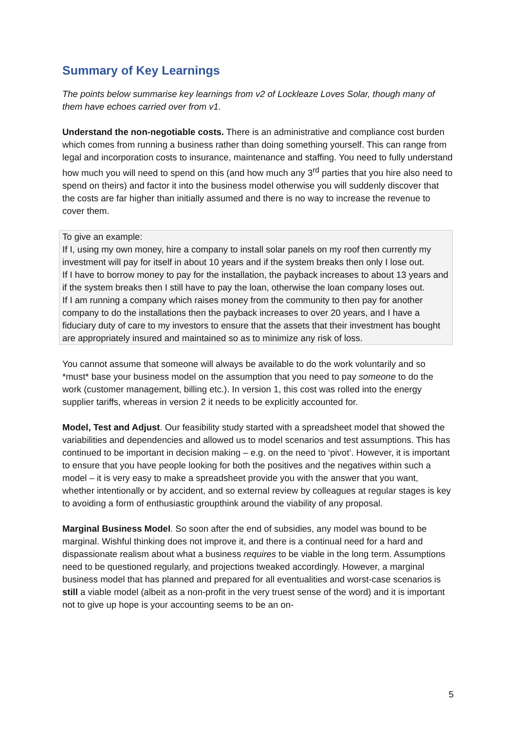Summary of Key Learnings
The points below summarise key learnings from v2 of Lockleaze Loves Solar, though many of them have echoes carried over from v1.
Understand the non-negotiable costs. There is an administrative and compliance cost burden which comes from running a business rather than doing something yourself. This can range from legal and incorporation costs to insurance, maintenance and staffing. You need to fully understand how much you will need to spend on this (and how much any 3<sup>rd</sup> parties that you hire also need to spend on theirs) and factor it into the business model otherwise you will suddenly discover that the costs are far higher than initially assumed and there is no way to increase the revenue to cover them.
To give an example:
If I, using my own money, hire a company to install solar panels on my roof then currently my investment will pay for itself in about 10 years and if the system breaks then only I lose out.
If I have to borrow money to pay for the installation, the payback increases to about 13 years and if the system breaks then I still have to pay the loan, otherwise the loan company loses out.
If I am running a company which raises money from the community to then pay for another company to do the installations then the payback increases to over 20 years, and I have a fiduciary duty of care to my investors to ensure that the assets that their investment has bought are appropriately insured and maintained so as to minimize any risk of loss.
You cannot assume that someone will always be available to do the work voluntarily and so *must* base your business model on the assumption that you need to pay someone to do the work (customer management, billing etc.). In version 1, this cost was rolled into the energy supplier tariffs, whereas in version 2 it needs to be explicitly accounted for.
Model, Test and Adjust. Our feasibility study started with a spreadsheet model that showed the variabilities and dependencies and allowed us to model scenarios and test assumptions. This has continued to be important in decision making – e.g. on the need to ‘pivot’. However, it is important to ensure that you have people looking for both the positives and the negatives within such a model – it is very easy to make a spreadsheet provide you with the answer that you want, whether intentionally or by accident, and so external review by colleagues at regular stages is key to avoiding a form of enthusiastic groupthink around the viability of any proposal.
Marginal Business Model. So soon after the end of subsidies, any model was bound to be marginal. Wishful thinking does not improve it, and there is a continual need for a hard and dispassionate realism about what a business requires to be viable in the long term. Assumptions need to be questioned regularly, and projections tweaked accordingly. However, a marginal business model that has planned and prepared for all eventualities and worst-case scenarios is still a viable model (albeit as a non-profit in the very truest sense of the word) and it is important not to give up hope is your accounting seems to be an on-
5